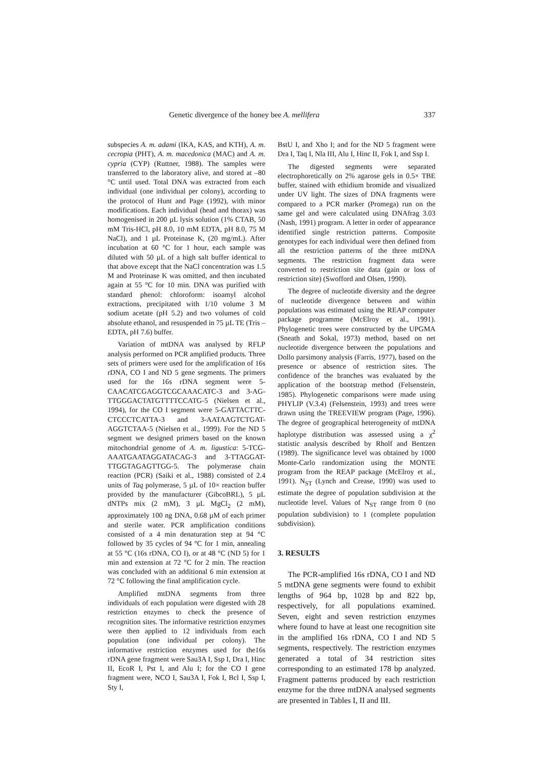Genetic divergence of the honey bee A. mellifera 337
subspecies A. m. adami (IKA, KAS, and KTH), A. m. cecropia (PHT), A. m. macedonica (MAC) and A. m. cypria (CYP) (Ruttner, 1988). The samples were transferred to the laboratory alive, and stored at –80 °C until used. Total DNA was extracted from each individual (one individual per colony), according to the protocol of Hunt and Page (1992), with minor modifications. Each individual (head and thorax) was homogenised in 200 µL lysis solution (1% CTAB, 50 mM Tris-HCl, pH 8.0, 10 mM EDTA, pH 8.0, 75 M NaCl), and 1 µL Proteinase K, (20 mg/mL). After incubation at 60 °C for 1 hour, each sample was diluted with 50 µL of a high salt buffer identical to that above except that the NaCl concentration was 1.5 M and Proteinase K was omitted, and then incubated again at 55 °C for 10 min. DNA was purified with standard phenol: chloroform: isoamyl alcohol extractions, precipitated with 1/10 volume 3 M sodium acetate (pH 5.2) and two volumes of cold absolute ethanol, and resuspended in 75 µL TE (Tris – EDTA, pH 7.6) buffer.
Variation of mtDNA was analysed by RFLP analysis performed on PCR amplified products. Three sets of primers were used for the amplification of 16s rDNA, CO I and ND 5 gene segments. The primers used for the 16s rDNA segment were 5-CAACATCGAGGTCGCAAACATC-3 and 3-AG-TTGGGACTATGTTTTCCATG-5 (Nielsen et al., 1994), for the CO I segment were 5-GATTACTTC-CTCCCTCATTA-3 and 3-AATAAGTCTGAT-AGGTCTAA-5 (Nielsen et al., 1999). For the ND 5 segment we designed primers based on the known mitochondrial genome of A. m. ligustica: 5-TCG-AAATGAATAGGATACAG-3 and 3-TTAGGAT-TTGGTAGAGTTGG-5. The polymerase chain reaction (PCR) (Saiki et al., 1988) consisted of 2.4 units of Taq polymerase, 5 µL of 10× reaction buffer provided by the manufacturer (GibcoBRL), 5 µL dNTPs mix (2 mM), 3 µL MgCl<sub>2</sub> (2 mM), approximately 100 ng DNA, 0.68 µM of each primer and sterile water. PCR amplification conditions consisted of a 4 min denaturation step at 94 °C followed by 35 cycles of 94 °C for 1 min, annealing at 55 °C (16s rDNA, CO I), or at 48 °C (ND 5) for 1 min and extension at 72 °C for 2 min. The reaction was concluded with an additional 6 min extension at 72 °C following the final amplification cycle.
Amplified mtDNA segments from three individuals of each population were digested with 28 restriction enzymes to check the presence of recognition sites. The informative restriction enzymes were then applied to 12 individuals from each population (one individual per colony). The informative restriction enzymes used for the16s rDNA gene fragment were Sau3A I, Ssp I, Dra I, Hinc II, EcoR I, Pst I, and Alu I; for the CO I gene fragment were, NCO I, Sau3A I, Fok I, Bcl I, Ssp I, Sty I,
BstU I, and Xho I; and for the ND 5 fragment were Dra I, Taq I, Nla III, Alu I, Hinc II, Fok I, and Ssp I.
The digested segments were separated electrophoretically on 2% agarose gels in 0.5× TBE buffer, stained with ethidium bromide and visualized under UV light. The sizes of DNA fragments were compared to a PCR marker (Promega) run on the same gel and were calculated using DNAfrag 3.03 (Nash, 1991) program. A letter in order of appearance identified single restriction patterns. Composite genotypes for each individual were then defined from all the restriction patterns of the three mtDNA segments. The restriction fragment data were converted to restriction site data (gain or loss of restriction site) (Swofford and Olsen, 1990).
The degree of nucleotide diversity and the degree of nucleotide divergence between and within populations was estimated using the REAP computer package programme (McElroy et al., 1991). Phylogenetic trees were constructed by the UPGMA (Sneath and Sokal, 1973) method, based on net nucleotide divergence between the populations and Dollo parsimony analysis (Farris, 1977), based on the presence or absence of restriction sites. The confidence of the branches was evaluated by the application of the bootstrap method (Felsenstein, 1985). Phylogenetic comparisons were made using PHYLIP (V.3.4) (Felsenstein, 1993) and trees were drawn using the TREEVIEW program (Page, 1996). The degree of geographical heterogeneity of mtDNA haplotype distribution was assessed using a χ<sup>2</sup> statistic analysis described by Rholf and Bentzen (1989). The significance level was obtained by 1000 Monte-Carlo randomization using the MONTE program from the REAP package (McElroy et al., 1991). N<sub>ST</sub> (Lynch and Crease, 1990) was used to estimate the degree of population subdivision at the nucleotide level. Values of N<sub>ST</sub> range from 0 (no population subdivision) to 1 (complete population subdivision).
3. RESULTS
The PCR-amplified 16s rDNA, CO I and ND 5 mtDNA gene segments were found to exhibit lengths of 964 bp, 1028 bp and 822 bp, respectively, for all populations examined. Seven, eight and seven restriction enzymes where found to have at least one recognition site in the amplified 16s rDNA, CO I and ND 5 segments, respectively. The restriction enzymes generated a total of 34 restriction sites corresponding to an estimated 178 bp analyzed. Fragment patterns produced by each restriction enzyme for the three mtDNA analysed segments are presented in Tables I, II and III.